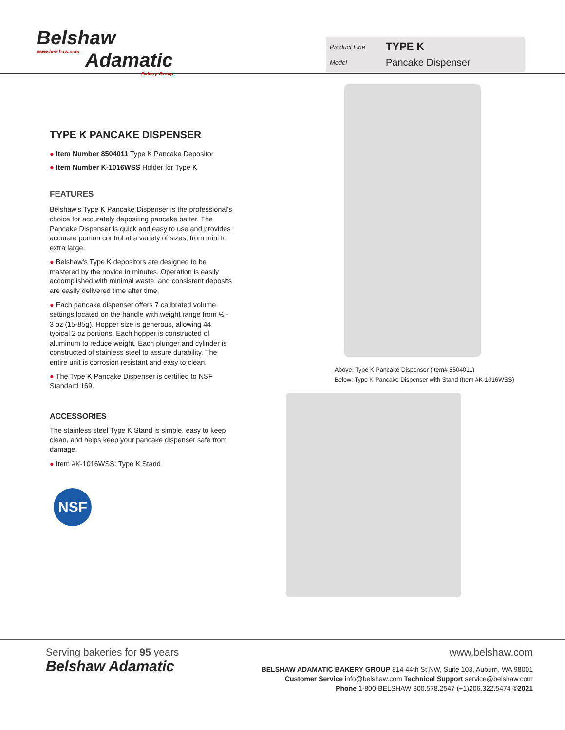Belshaw
www.belshaw.com
Adamatic
Bakery Group
Product Line TYPE K
Model Pancake Dispenser
TYPE K PANCAKE DISPENSER
● Item Number 8504011 Type K Pancake Depositor
● Item Number K-1016WSS Holder for Type K
FEATURES
Belshaw’s Type K Pancake Dispenser is the professional's choice for accurately depositing pancake batter. The Pancake Dispenser is quick and easy to use and provides accurate portion control at a variety of sizes, from mini to extra large.
● Belshaw’s Type K depositors are designed to be mastered by the novice in minutes. Operation is easily accomplished with minimal waste, and consistent deposits are easily delivered time after time.
● Each pancake dispenser offers 7 calibrated volume settings located on the handle with weight range from ½ - 3 oz (15-85g). Hopper size is generous, allowing 44 typical 2 oz portions. Each hopper is constructed of aluminum to reduce weight. Each plunger and cylinder is constructed of stainless steel to assure durability. The entire unit is corrosion resistant and easy to clean.
● The Type K Pancake Dispenser is certified to NSF Standard 169.
ACCESSORIES
The stainless steel Type K Stand is simple, easy to keep clean, and helps keep your pancake dispenser safe from damage.
● Item #K-1016WSS: Type K Stand
NSF
Above: Type K Pancake Dispenser (Item# 8504011)
Below: Type K Pancake Dispenser with Stand (Item #K-1016WSS)
Serving bakeries for 95 years
Belshaw Adamatic
www.belshaw.com
BELSHAW ADAMATIC BAKERY GROUP 814 44th St NW, Suite 103, Auburn, WA 98001
Customer Service info@belshaw.com Technical Support service@belshaw.com
Phone 1-800-BELSHAW 800.578.2547 (+1)206.322.5474 ©2021